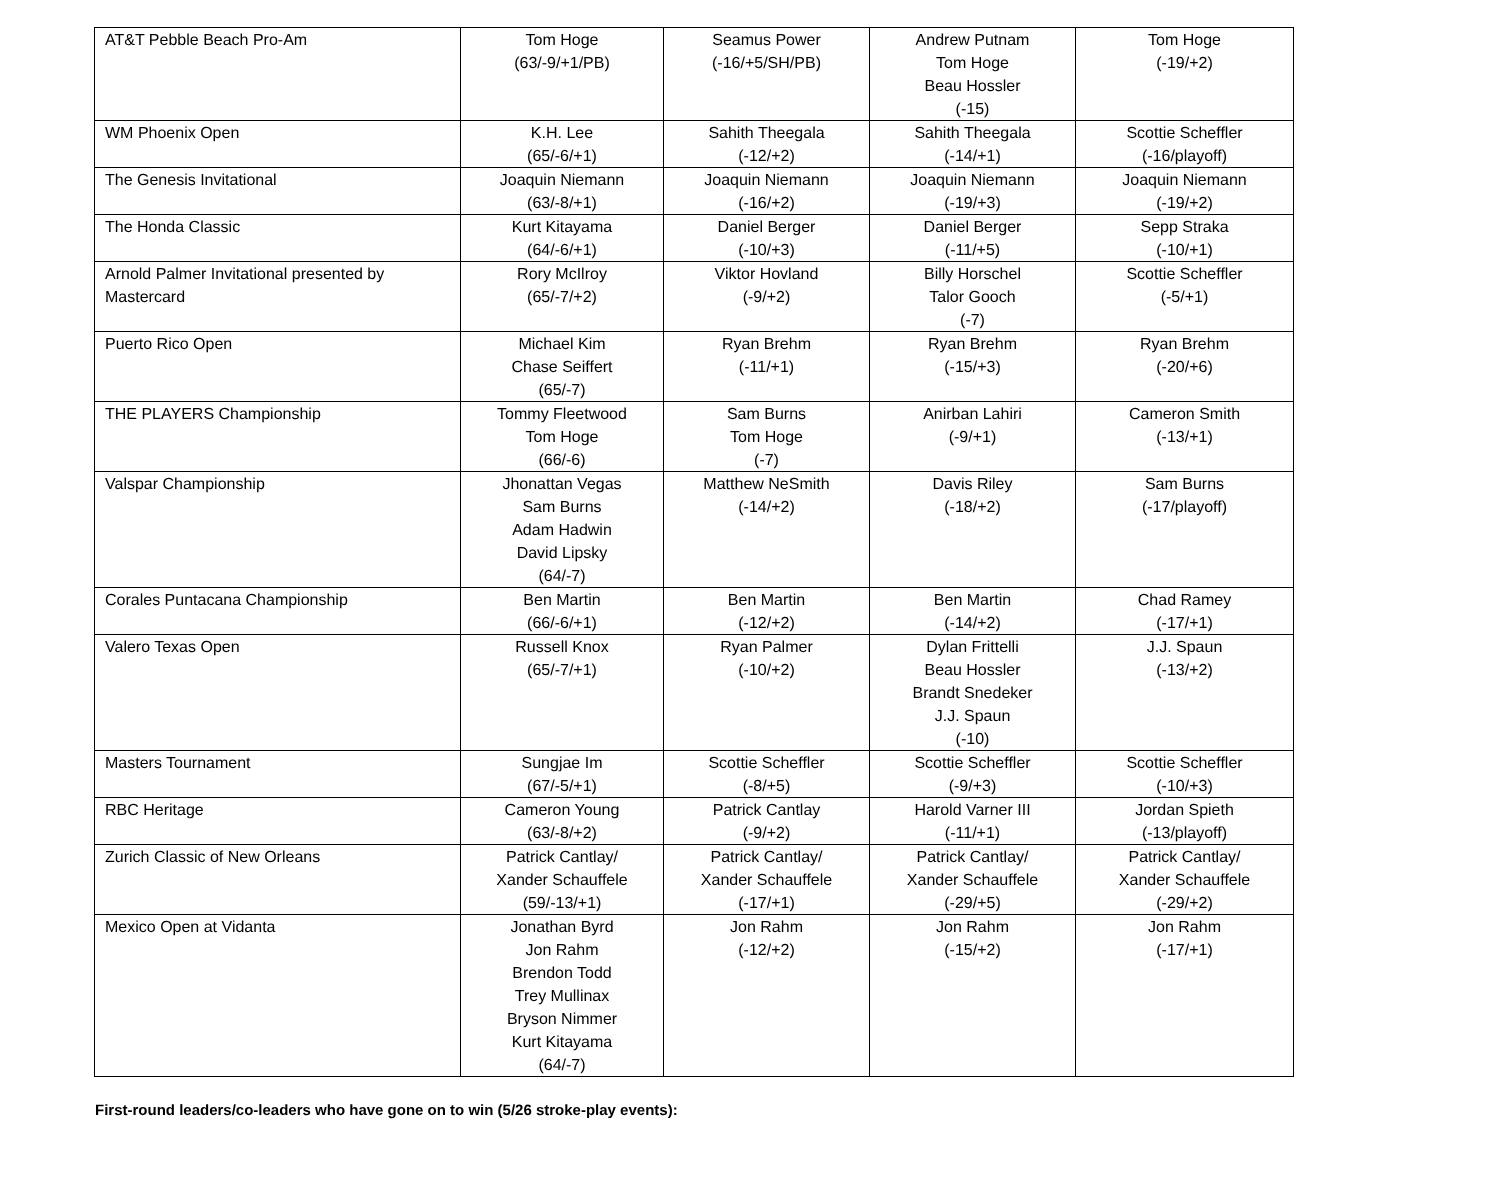| AT&T Pebble Beach Pro-Am | Tom Hoge (63/-9/+1/PB) | Seamus Power (-16/+5/SH/PB) | Andrew Putnam Tom Hoge Beau Hossler (-15) | Tom Hoge (-19/+2) |
| WM Phoenix Open | K.H. Lee (65/-6/+1) | Sahith Theegala (-12/+2) | Sahith Theegala (-14/+1) | Scottie Scheffler (-16/playoff) |
| The Genesis Invitational | Joaquin Niemann (63/-8/+1) | Joaquin Niemann (-16/+2) | Joaquin Niemann (-19/+3) | Joaquin Niemann (-19/+2) |
| The Honda Classic | Kurt Kitayama (64/-6/+1) | Daniel Berger (-10/+3) | Daniel Berger (-11/+5) | Sepp Straka (-10/+1) |
| Arnold Palmer Invitational presented by Mastercard | Rory McIlroy (65/-7/+2) | Viktor Hovland (-9/+2) | Billy Horschel Talor Gooch (-7) | Scottie Scheffler (-5/+1) |
| Puerto Rico Open | Michael Kim Chase Seiffert (65/-7) | Ryan Brehm (-11/+1) | Ryan Brehm (-15/+3) | Ryan Brehm (-20/+6) |
| THE PLAYERS Championship | Tommy Fleetwood Tom Hoge (66/-6) | Sam Burns Tom Hoge (-7) | Anirban Lahiri (-9/+1) | Cameron Smith (-13/+1) |
| Valspar Championship | Jhonattan Vegas Sam Burns Adam Hadwin David Lipsky (64/-7) | Matthew NeSmith (-14/+2) | Davis Riley (-18/+2) | Sam Burns (-17/playoff) |
| Corales Puntacana Championship | Ben Martin (66/-6/+1) | Ben Martin (-12/+2) | Ben Martin (-14/+2) | Chad Ramey (-17/+1) |
| Valero Texas Open | Russell Knox (65/-7/+1) | Ryan Palmer (-10/+2) | Dylan Frittelli Beau Hossler Brandt Snedeker J.J. Spaun (-10) | J.J. Spaun (-13/+2) |
| Masters Tournament | Sungjae Im (67/-5/+1) | Scottie Scheffler (-8/+5) | Scottie Scheffler (-9/+3) | Scottie Scheffler (-10/+3) |
| RBC Heritage | Cameron Young (63/-8/+2) | Patrick Cantlay (-9/+2) | Harold Varner III (-11/+1) | Jordan Spieth (-13/playoff) |
| Zurich Classic of New Orleans | Patrick Cantlay/ Xander Schauffele (59/-13/+1) | Patrick Cantlay/ Xander Schauffele (-17/+1) | Patrick Cantlay/ Xander Schauffele (-29/+5) | Patrick Cantlay/ Xander Schauffele (-29/+2) |
| Mexico Open at Vidanta | Jonathan Byrd Jon Rahm Brendon Todd Trey Mullinax Bryson Nimmer Kurt Kitayama (64/-7) | Jon Rahm (-12/+2) | Jon Rahm (-15/+2) | Jon Rahm (-17/+1) |
First-round leaders/co-leaders who have gone on to win (5/26 stroke-play events):